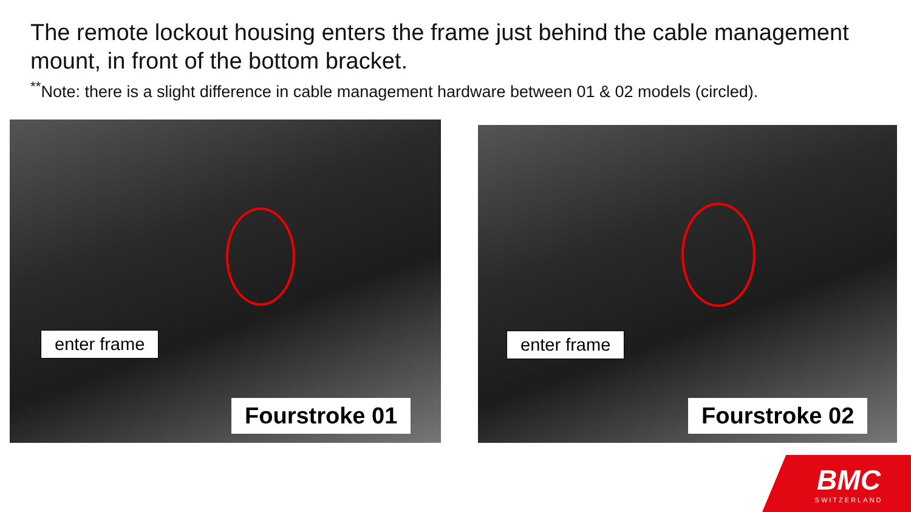The remote lockout housing enters the frame just behind the cable management mount, in front of the bottom bracket.
<sup>**</sup> Note: there is a slight difference in cable management hardware between 01 & 02 models (circled).
enter frame
Fourstroke 01
enter frame
Fourstroke 02
BMC
SWITZERLAND